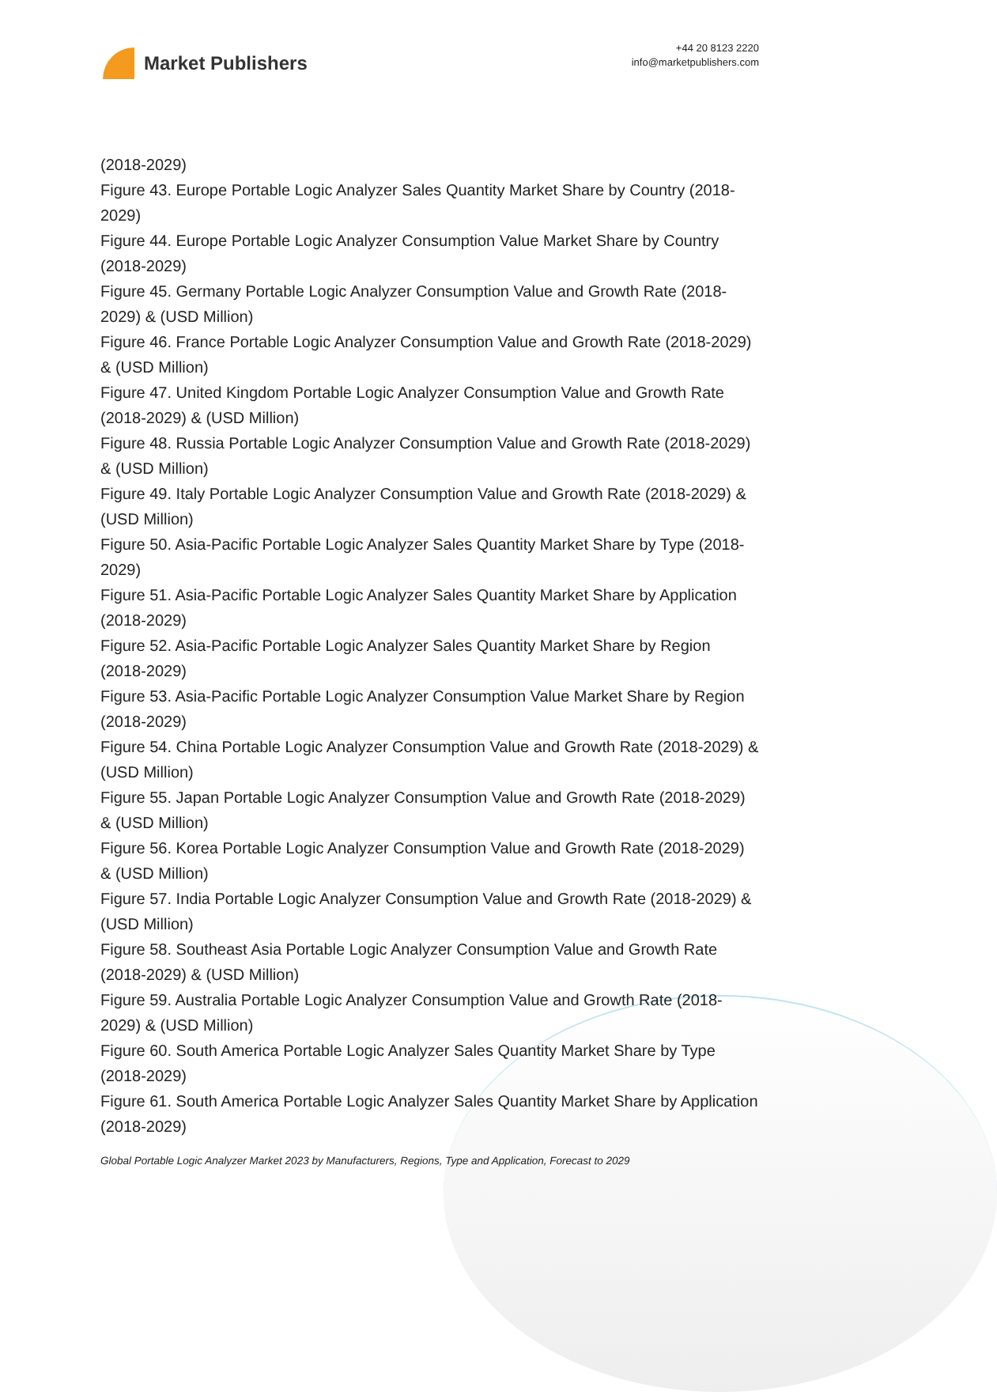Market Publishers
+44 20 8123 2220
info@marketpublishers.com
(2018-2029)
Figure 43. Europe Portable Logic Analyzer Sales Quantity Market Share by Country (2018-2029)
Figure 44. Europe Portable Logic Analyzer Consumption Value Market Share by Country (2018-2029)
Figure 45. Germany Portable Logic Analyzer Consumption Value and Growth Rate (2018-2029) & (USD Million)
Figure 46. France Portable Logic Analyzer Consumption Value and Growth Rate (2018-2029) & (USD Million)
Figure 47. United Kingdom Portable Logic Analyzer Consumption Value and Growth Rate (2018-2029) & (USD Million)
Figure 48. Russia Portable Logic Analyzer Consumption Value and Growth Rate (2018-2029) & (USD Million)
Figure 49. Italy Portable Logic Analyzer Consumption Value and Growth Rate (2018-2029) & (USD Million)
Figure 50. Asia-Pacific Portable Logic Analyzer Sales Quantity Market Share by Type (2018-2029)
Figure 51. Asia-Pacific Portable Logic Analyzer Sales Quantity Market Share by Application (2018-2029)
Figure 52. Asia-Pacific Portable Logic Analyzer Sales Quantity Market Share by Region (2018-2029)
Figure 53. Asia-Pacific Portable Logic Analyzer Consumption Value Market Share by Region (2018-2029)
Figure 54. China Portable Logic Analyzer Consumption Value and Growth Rate (2018-2029) & (USD Million)
Figure 55. Japan Portable Logic Analyzer Consumption Value and Growth Rate (2018-2029) & (USD Million)
Figure 56. Korea Portable Logic Analyzer Consumption Value and Growth Rate (2018-2029) & (USD Million)
Figure 57. India Portable Logic Analyzer Consumption Value and Growth Rate (2018-2029) & (USD Million)
Figure 58. Southeast Asia Portable Logic Analyzer Consumption Value and Growth Rate (2018-2029) & (USD Million)
Figure 59. Australia Portable Logic Analyzer Consumption Value and Growth Rate (2018-2029) & (USD Million)
Figure 60. South America Portable Logic Analyzer Sales Quantity Market Share by Type (2018-2029)
Figure 61. South America Portable Logic Analyzer Sales Quantity Market Share by Application (2018-2029)
Global Portable Logic Analyzer Market 2023 by Manufacturers, Regions, Type and Application, Forecast to 2029